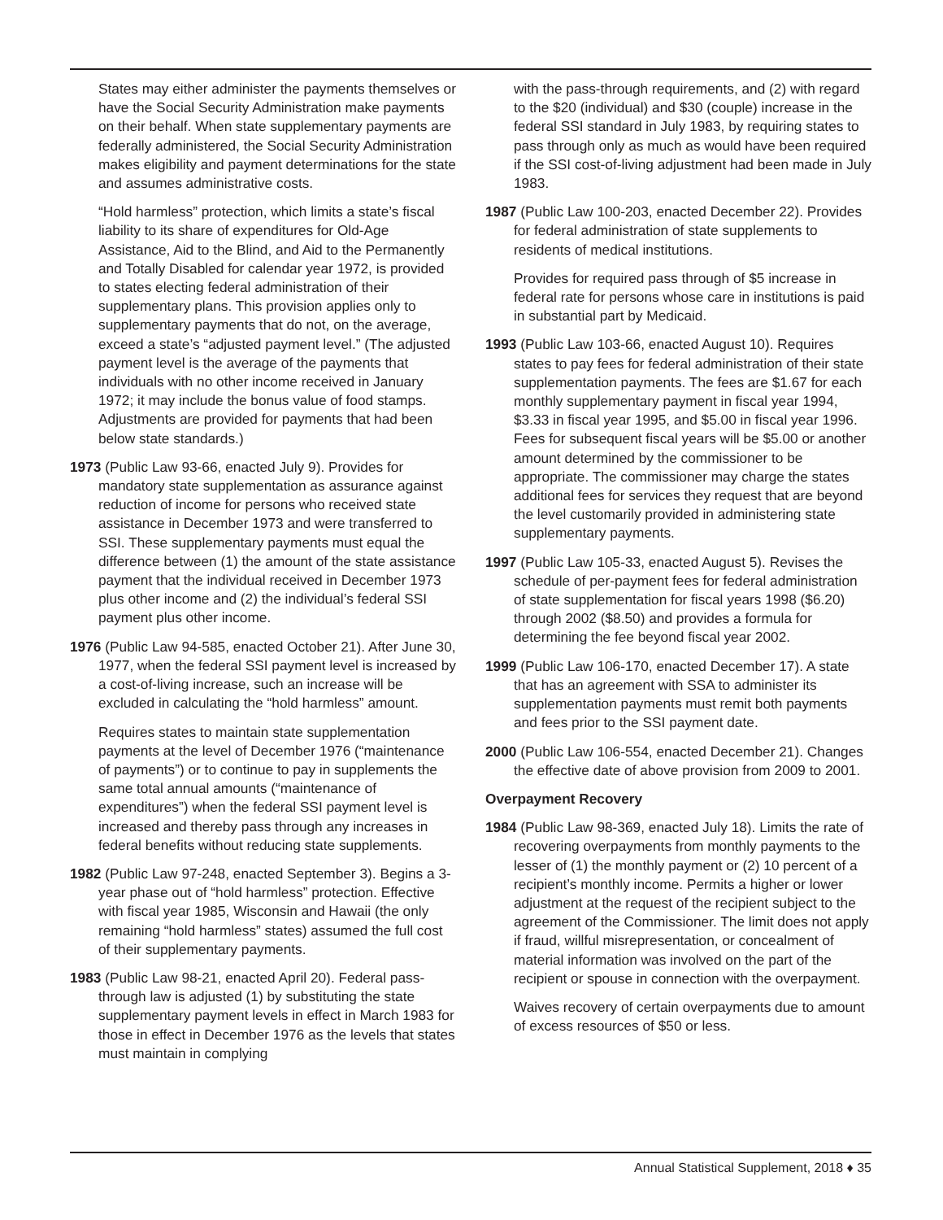States may either administer the payments themselves or have the Social Security Administration make payments on their behalf. When state supplementary payments are federally administered, the Social Security Administration makes eligibility and payment determinations for the state and assumes administrative costs.
“Hold harmless” protection, which limits a state’s fiscal liability to its share of expenditures for Old-Age Assistance, Aid to the Blind, and Aid to the Permanently and Totally Disabled for calendar year 1972, is provided to states electing federal administration of their supplementary plans. This provision applies only to supplementary payments that do not, on the average, exceed a state’s “adjusted payment level.” (The adjusted payment level is the average of the payments that individuals with no other income received in January 1972; it may include the bonus value of food stamps. Adjustments are provided for payments that had been below state standards.)
1973 (Public Law 93-66, enacted July 9). Provides for mandatory state supplementation as assurance against reduction of income for persons who received state assistance in December 1973 and were transferred to SSI. These supplementary payments must equal the difference between (1) the amount of the state assistance payment that the individual received in December 1973 plus other income and (2) the individual’s federal SSI payment plus other income.
1976 (Public Law 94-585, enacted October 21). After June 30, 1977, when the federal SSI payment level is increased by a cost-of-living increase, such an increase will be excluded in calculating the “hold harmless” amount.
Requires states to maintain state supplementation payments at the level of December 1976 (“maintenance of payments”) or to continue to pay in supplements the same total annual amounts (“maintenance of expenditures”) when the federal SSI payment level is increased and thereby pass through any increases in federal benefits without reducing state supplements.
1982 (Public Law 97-248, enacted September 3). Begins a 3-year phase out of “hold harmless” protection. Effective with fiscal year 1985, Wisconsin and Hawaii (the only remaining “hold harmless” states) assumed the full cost of their supplementary payments.
1983 (Public Law 98-21, enacted April 20). Federal pass-through law is adjusted (1) by substituting the state supplementary payment levels in effect in March 1983 for those in effect in December 1976 as the levels that states must maintain in complying
with the pass-through requirements, and (2) with regard to the $20 (individual) and $30 (couple) increase in the federal SSI standard in July 1983, by requiring states to pass through only as much as would have been required if the SSI cost-of-living adjustment had been made in July 1983.
1987 (Public Law 100-203, enacted December 22). Provides for federal administration of state supplements to residents of medical institutions.
Provides for required pass through of $5 increase in federal rate for persons whose care in institutions is paid in substantial part by Medicaid.
1993 (Public Law 103-66, enacted August 10). Requires states to pay fees for federal administration of their state supplementation payments. The fees are $1.67 for each monthly supplementary payment in fiscal year 1994, $3.33 in fiscal year 1995, and $5.00 in fiscal year 1996. Fees for subsequent fiscal years will be $5.00 or another amount determined by the commissioner to be appropriate. The commissioner may charge the states additional fees for services they request that are beyond the level customarily provided in administering state supplementary payments.
1997 (Public Law 105-33, enacted August 5). Revises the schedule of per-payment fees for federal administration of state supplementation for fiscal years 1998 ($6.20) through 2002 ($8.50) and provides a formula for determining the fee beyond fiscal year 2002.
1999 (Public Law 106-170, enacted December 17). A state that has an agreement with SSA to administer its supplementation payments must remit both payments and fees prior to the SSI payment date.
2000 (Public Law 106-554, enacted December 21). Changes the effective date of above provision from 2009 to 2001.
Overpayment Recovery
1984 (Public Law 98-369, enacted July 18). Limits the rate of recovering overpayments from monthly payments to the lesser of (1) the monthly payment or (2) 10 percent of a recipient’s monthly income. Permits a higher or lower adjustment at the request of the recipient subject to the agreement of the Commissioner. The limit does not apply if fraud, willful misrepresentation, or concealment of material information was involved on the part of the recipient or spouse in connection with the overpayment.
Waives recovery of certain overpayments due to amount of excess resources of $50 or less.
Annual Statistical Supplement, 2018 ♦ 35